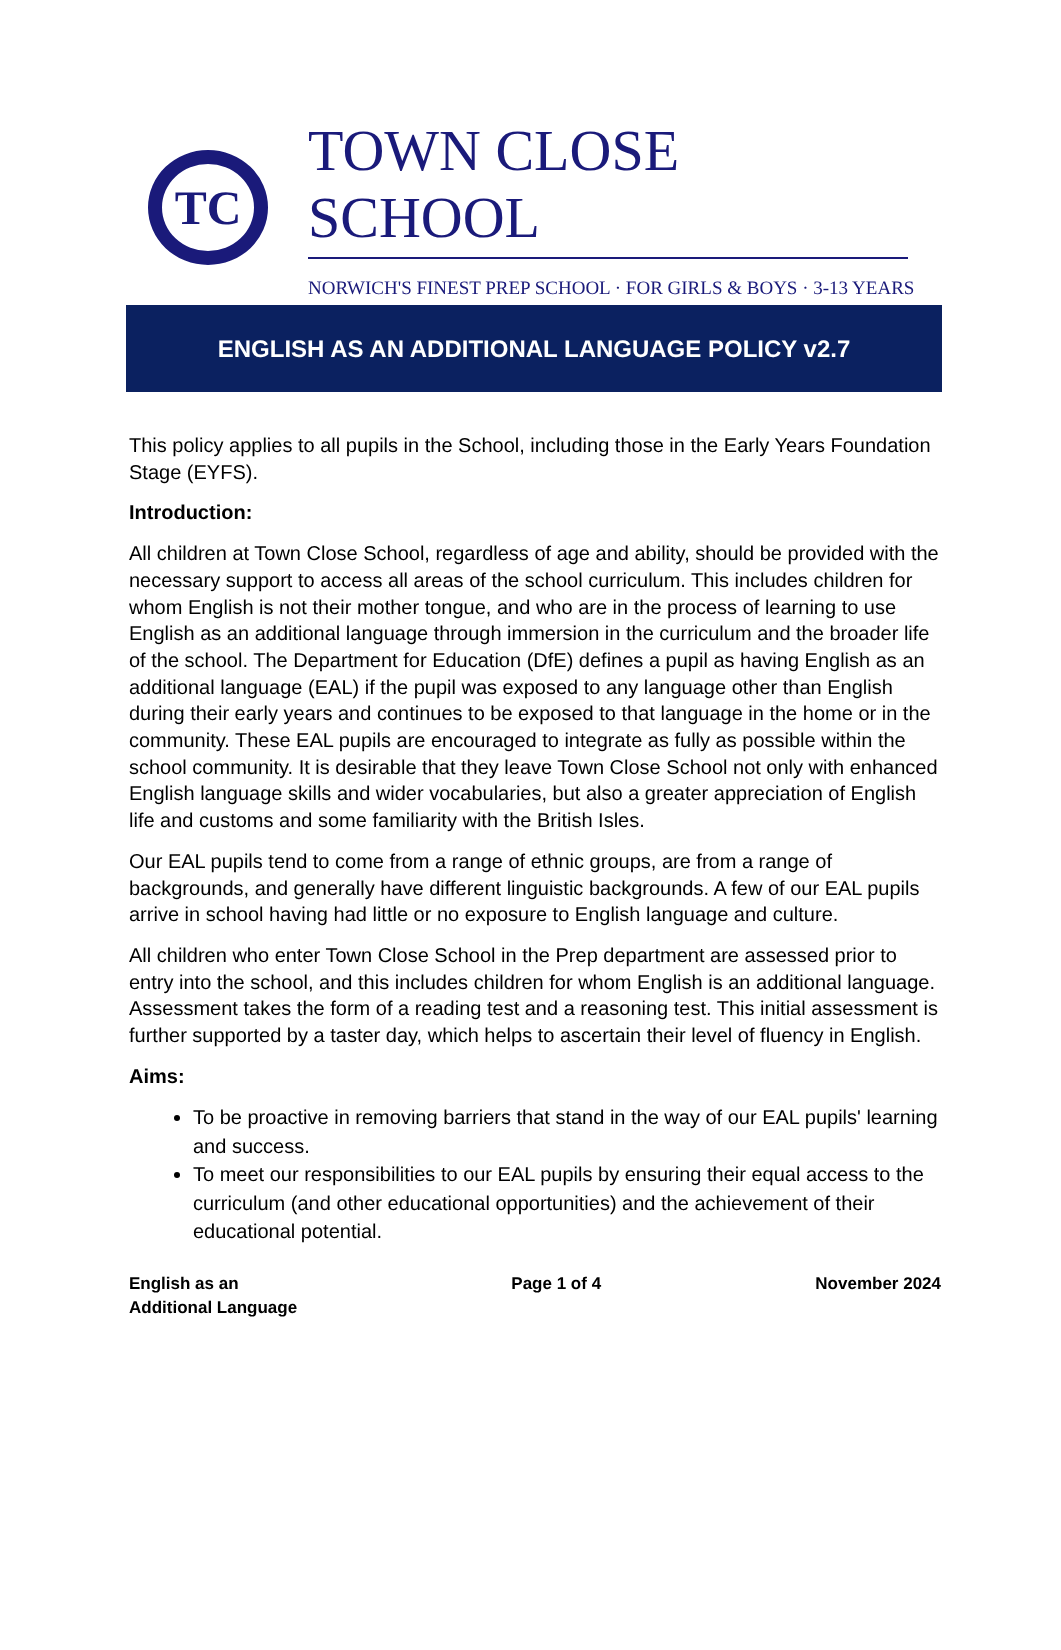TC
TOWN CLOSE SCHOOL
NORWICH'S FINEST PREP SCHOOL · FOR GIRLS & BOYS · 3-13 YEARS
ENGLISH AS AN ADDITIONAL LANGUAGE POLICY v2.7
This policy applies to all pupils in the School, including those in the Early Years Foundation Stage (EYFS).
Introduction:
All children at Town Close School, regardless of age and ability, should be provided with the necessary support to access all areas of the school curriculum. This includes children for whom English is not their mother tongue, and who are in the process of learning to use English as an additional language through immersion in the curriculum and the broader life of the school. The Department for Education (DfE) defines a pupil as having English as an additional language (EAL) if the pupil was exposed to any language other than English during their early years and continues to be exposed to that language in the home or in the community. These EAL pupils are encouraged to integrate as fully as possible within the school community. It is desirable that they leave Town Close School not only with enhanced English language skills and wider vocabularies, but also a greater appreciation of English life and customs and some familiarity with the British Isles.
Our EAL pupils tend to come from a range of ethnic groups, are from a range of backgrounds, and generally have different linguistic backgrounds. A few of our EAL pupils arrive in school having had little or no exposure to English language and culture.
All children who enter Town Close School in the Prep department are assessed prior to entry into the school, and this includes children for whom English is an additional language. Assessment takes the form of a reading test and a reasoning test. This initial assessment is further supported by a taster day, which helps to ascertain their level of fluency in English.
Aims:
To be proactive in removing barriers that stand in the way of our EAL pupils' learning and success.
To meet our responsibilities to our EAL pupils by ensuring their equal access to the curriculum (and other educational opportunities) and the achievement of their educational potential.
English as an
Additional Language
Page 1 of 4 November 2024